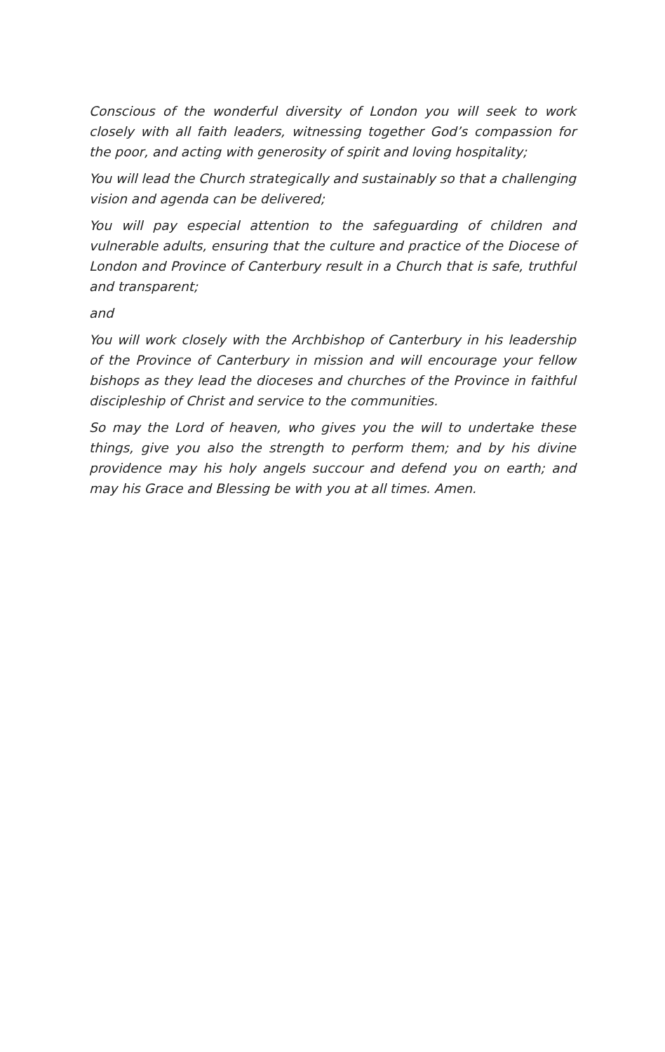Conscious of the wonderful diversity of London you will seek to work closely with all faith leaders, witnessing together God’s compassion for the poor, and acting with generosity of spirit and loving hospitality;
You will lead the Church strategically and sustainably so that a challenging vision and agenda can be delivered;
You will pay especial attention to the safeguarding of children and vulnerable adults, ensuring that the culture and practice of the Diocese of London and Province of Canterbury result in a Church that is safe, truthful and transparent;
and
You will work closely with the Archbishop of Canterbury in his leadership of the Province of Canterbury in mission and will encourage your fellow bishops as they lead the dioceses and churches of the Province in faithful discipleship of Christ and service to the communities.
So may the Lord of heaven, who gives you the will to undertake these things, give you also the strength to perform them; and by his divine providence may his holy angels succour and defend you on earth; and may his Grace and Blessing be with you at all times. Amen.